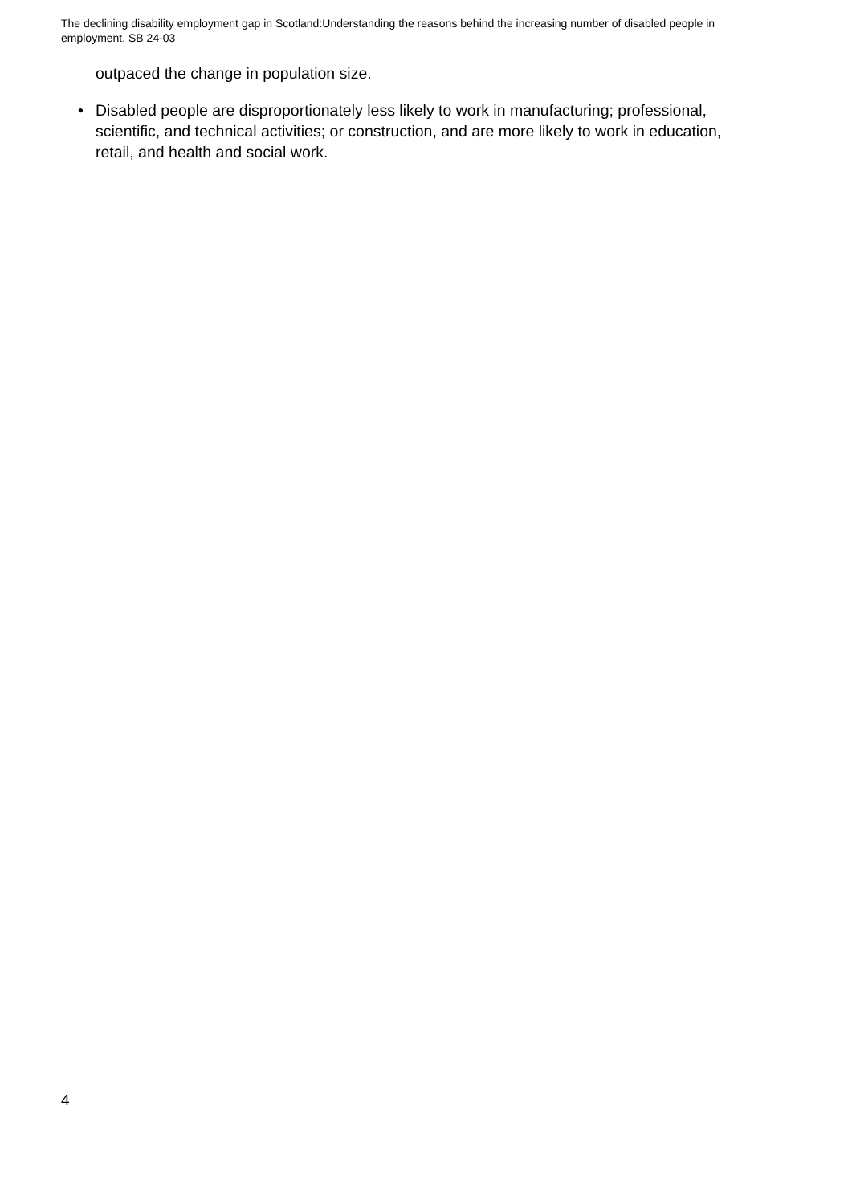The declining disability employment gap in Scotland:Understanding the reasons behind the increasing number of disabled people in employment, SB 24-03
outpaced the change in population size.
• Disabled people are disproportionately less likely to work in manufacturing; professional, scientific, and technical activities; or construction, and are more likely to work in education, retail, and health and social work.
4